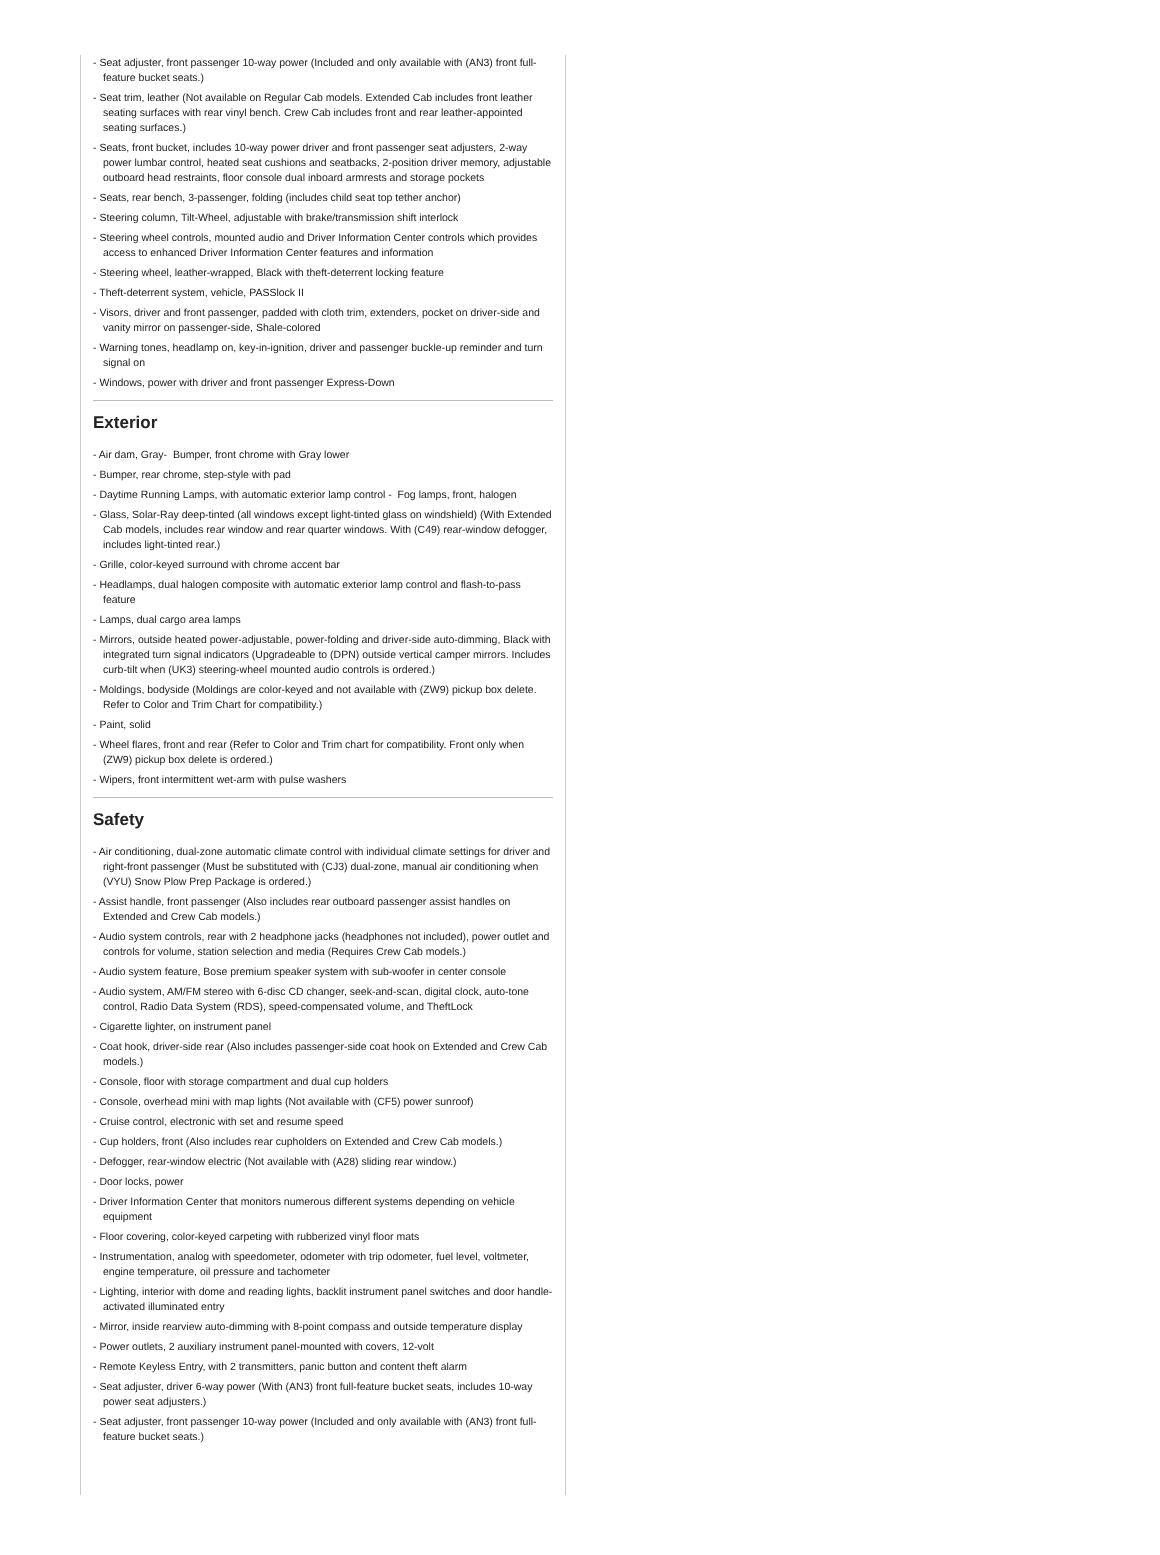- Seat adjuster, front passenger 10-way power (Included and only available with (AN3) front full-feature bucket seats.)
- Seat trim, leather (Not available on Regular Cab models. Extended Cab includes front leather seating surfaces with rear vinyl bench. Crew Cab includes front and rear leather-appointed seating surfaces.)
- Seats, front bucket, includes 10-way power driver and front passenger seat adjusters, 2-way power lumbar control, heated seat cushions and seatbacks, 2-position driver memory, adjustable outboard head restraints, floor console dual inboard armrests and storage pockets
- Seats, rear bench, 3-passenger, folding (includes child seat top tether anchor)
- Steering column, Tilt-Wheel, adjustable with brake/transmission shift interlock
- Steering wheel controls, mounted audio and Driver Information Center controls which provides access to enhanced Driver Information Center features and information
- Steering wheel, leather-wrapped, Black with theft-deterrent locking feature
- Theft-deterrent system, vehicle, PASSlock II
- Visors, driver and front passenger, padded with cloth trim, extenders, pocket on driver-side and vanity mirror on passenger-side, Shale-colored
- Warning tones, headlamp on, key-in-ignition, driver and passenger buckle-up reminder and turn signal on
- Windows, power with driver and front passenger Express-Down
Exterior
- Air dam, Gray- Bumper, front chrome with Gray lower
- Bumper, rear chrome, step-style with pad
- Daytime Running Lamps, with automatic exterior lamp control - Fog lamps, front, halogen
- Glass, Solar-Ray deep-tinted (all windows except light-tinted glass on windshield) (With Extended Cab models, includes rear window and rear quarter windows. With (C49) rear-window defogger, includes light-tinted rear.)
- Grille, color-keyed surround with chrome accent bar
- Headlamps, dual halogen composite with automatic exterior lamp control and flash-to-pass feature
- Lamps, dual cargo area lamps
- Mirrors, outside heated power-adjustable, power-folding and driver-side auto-dimming, Black with integrated turn signal indicators (Upgradeable to (DPN) outside vertical camper mirrors. Includes curb-tilt when (UK3) steering-wheel mounted audio controls is ordered.)
- Moldings, bodyside (Moldings are color-keyed and not available with (ZW9) pickup box delete. Refer to Color and Trim Chart for compatibility.)
- Paint, solid
- Wheel flares, front and rear (Refer to Color and Trim chart for compatibility. Front only when (ZW9) pickup box delete is ordered.)
- Wipers, front intermittent wet-arm with pulse washers
Safety
- Air conditioning, dual-zone automatic climate control with individual climate settings for driver and right-front passenger (Must be substituted with (CJ3) dual-zone, manual air conditioning when (VYU) Snow Plow Prep Package is ordered.)
- Assist handle, front passenger (Also includes rear outboard passenger assist handles on Extended and Crew Cab models.)
- Audio system controls, rear with 2 headphone jacks (headphones not included), power outlet and controls for volume, station selection and media (Requires Crew Cab models.)
- Audio system feature, Bose premium speaker system with sub-woofer in center console
- Audio system, AM/FM stereo with 6-disc CD changer, seek-and-scan, digital clock, auto-tone control, Radio Data System (RDS), speed-compensated volume, and TheftLock
- Cigarette lighter, on instrument panel
- Coat hook, driver-side rear (Also includes passenger-side coat hook on Extended and Crew Cab models.)
- Console, floor with storage compartment and dual cup holders
- Console, overhead mini with map lights (Not available with (CF5) power sunroof)
- Cruise control, electronic with set and resume speed
- Cup holders, front (Also includes rear cupholders on Extended and Crew Cab models.)
- Defogger, rear-window electric (Not available with (A28) sliding rear window.)
- Door locks, power
- Driver Information Center that monitors numerous different systems depending on vehicle equipment
- Floor covering, color-keyed carpeting with rubberized vinyl floor mats
- Instrumentation, analog with speedometer, odometer with trip odometer, fuel level, voltmeter, engine temperature, oil pressure and tachometer
- Lighting, interior with dome and reading lights, backlit instrument panel switches and door handle-activated illuminated entry
- Mirror, inside rearview auto-dimming with 8-point compass and outside temperature display
- Power outlets, 2 auxiliary instrument panel-mounted with covers, 12-volt
- Remote Keyless Entry, with 2 transmitters, panic button and content theft alarm
- Seat adjuster, driver 6-way power (With (AN3) front full-feature bucket seats, includes 10-way power seat adjusters.)
- Seat adjuster, front passenger 10-way power (Included and only available with (AN3) front full-feature bucket seats.)